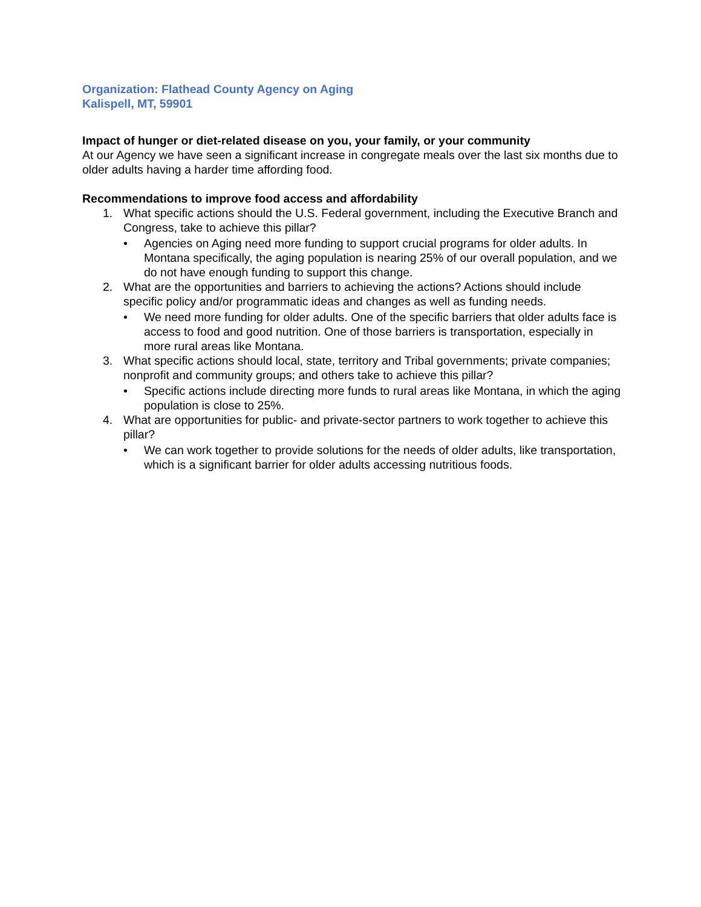Organization: Flathead County Agency on Aging
Kalispell, MT, 59901
Impact of hunger or diet-related disease on you, your family, or your community
At our Agency we have seen a significant increase in congregate meals over the last six months due to older adults having a harder time affording food.
Recommendations to improve food access and affordability
1. What specific actions should the U.S. Federal government, including the Executive Branch and Congress, take to achieve this pillar?
• Agencies on Aging need more funding to support crucial programs for older adults. In Montana specifically, the aging population is nearing 25% of our overall population, and we do not have enough funding to support this change.
2. What are the opportunities and barriers to achieving the actions? Actions should include specific policy and/or programmatic ideas and changes as well as funding needs.
• We need more funding for older adults. One of the specific barriers that older adults face is access to food and good nutrition. One of those barriers is transportation, especially in more rural areas like Montana.
3. What specific actions should local, state, territory and Tribal governments; private companies; nonprofit and community groups; and others take to achieve this pillar?
• Specific actions include directing more funds to rural areas like Montana, in which the aging population is close to 25%.
4. What are opportunities for public- and private-sector partners to work together to achieve this pillar?
• We can work together to provide solutions for the needs of older adults, like transportation, which is a significant barrier for older adults accessing nutritious foods.